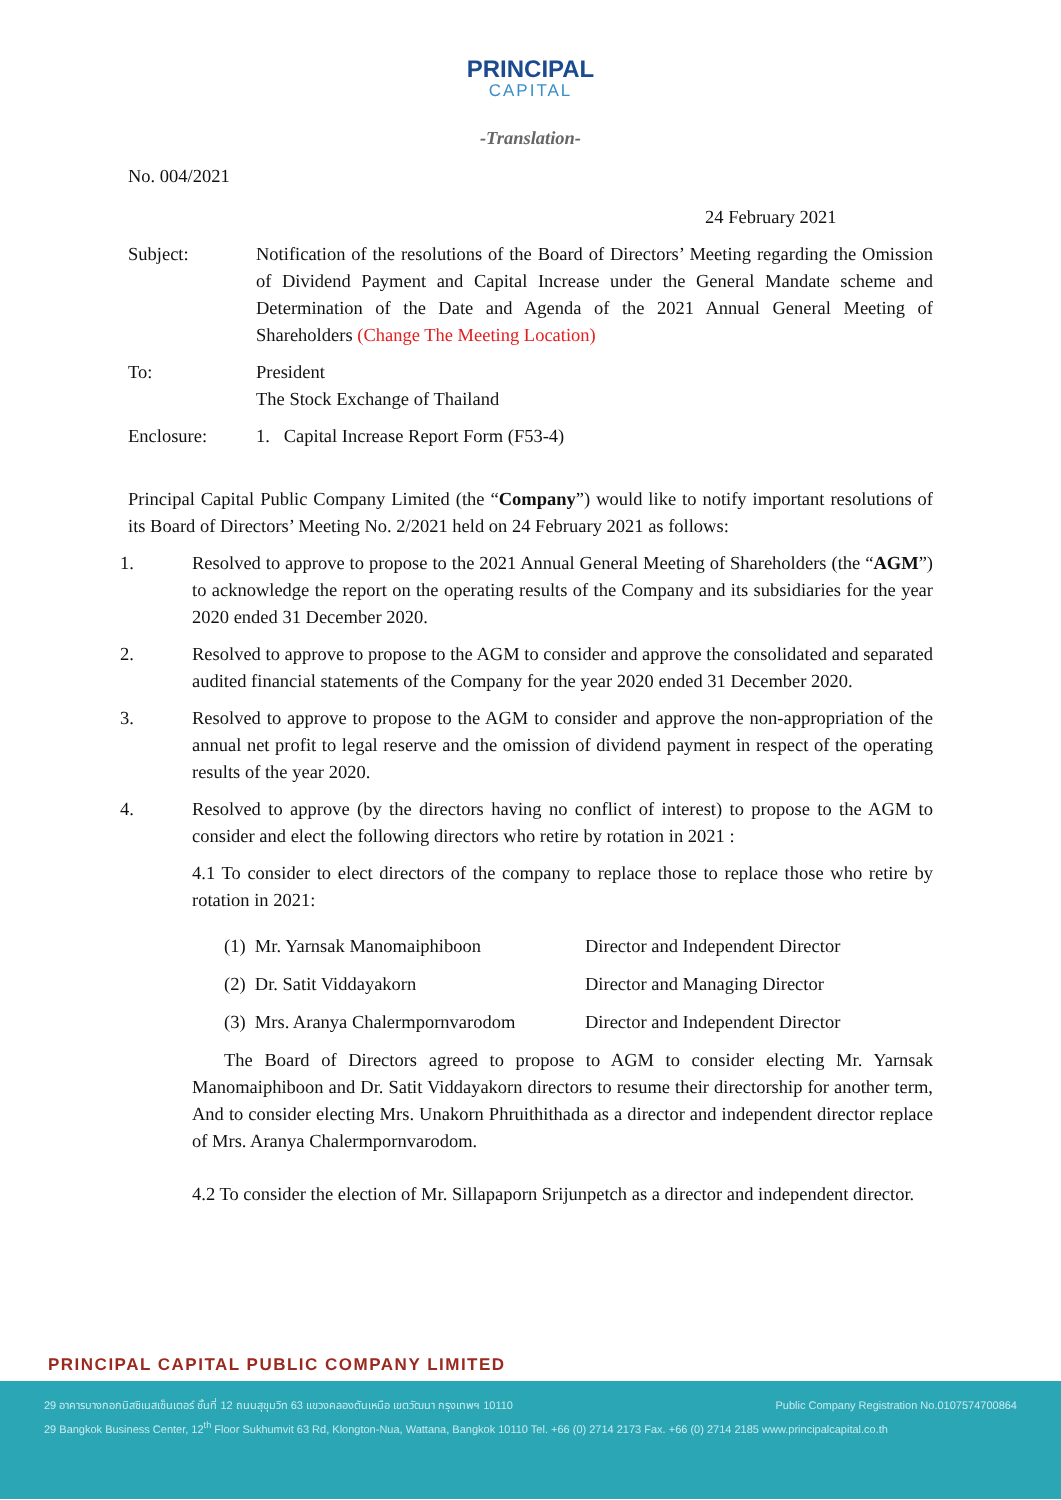PRINCIPAL
CAPITAL
-Translation-
No. 004/2021
24 February 2021
Subject: Notification of the resolutions of the Board of Directors’ Meeting regarding the Omission of Dividend Payment and Capital Increase under the General Mandate scheme and Determination of the Date and Agenda of the 2021 Annual General Meeting of Shareholders (Change The Meeting Location)
To: President
The Stock Exchange of Thailand
Enclosure: 1. Capital Increase Report Form (F53-4)
Principal Capital Public Company Limited (the “Company”) would like to notify important resolutions of its Board of Directors’ Meeting No. 2/2021 held on 24 February 2021 as follows:
1. Resolved to approve to propose to the 2021 Annual General Meeting of Shareholders (the “AGM”) to acknowledge the report on the operating results of the Company and its subsidiaries for the year 2020 ended 31 December 2020.
2. Resolved to approve to propose to the AGM to consider and approve the consolidated and separated audited financial statements of the Company for the year 2020 ended 31 December 2020.
3. Resolved to approve to propose to the AGM to consider and approve the non-appropriation of the annual net profit to legal reserve and the omission of dividend payment in respect of the operating results of the year 2020.
4. Resolved to approve (by the directors having no conflict of interest) to propose to the AGM to consider and elect the following directors who retire by rotation in 2021 :
4.1 To consider to elect directors of the company to replace those to replace those who retire by rotation in 2021:
(1) Mr. Yarnsak Manomaiphiboon Director and Independent Director
(2) Dr. Satit Viddayakorn Director and Managing Director
(3) Mrs. Aranya Chalermpornvarodom Director and Independent Director
The Board of Directors agreed to propose to AGM to consider electing Mr. Yarnsak Manomaiphiboon and Dr. Satit Viddayakorn directors to resume their directorship for another term, And to consider electing Mrs. Unakorn Phruithithada as a director and independent director replace of Mrs. Aranya Chalermpornvarodom.
4.2 To consider the election of Mr. Sillapaporn Srijunpetch as a director and independent director.
PRINCIPAL CAPITAL PUBLIC COMPANY LIMITED
29 อาคารบางกอกบิสซิเนสเซ็นเตอร์ ชั้นที่ 12 ถนนสุขุมวิท 63 แขวงคลองตันเหนือ เขตวัฒนา กรุงเทพฯ 10110 Public Company Registration No.0107574700864
29 Bangkok Business Center, 12<sup>th</sup> Floor Sukhumvit 63 Rd, Klongton-Nua, Wattana, Bangkok 10110 Tel. +66 (0) 2714 2173 Fax. +66 (0) 2714 2185 www.principalcapital.co.th